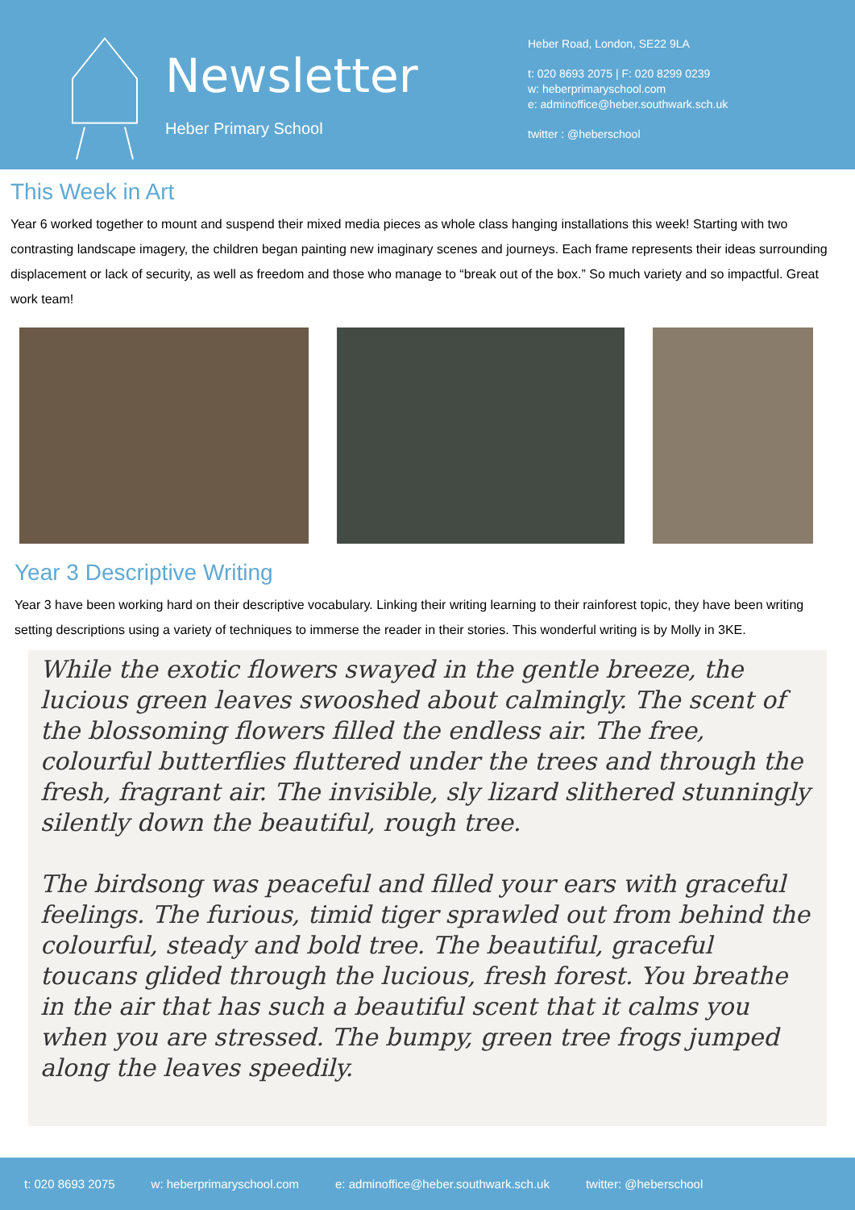Newsletter
Heber Primary School
Heber Road, London, SE22 9LA
t: 020 8693 2075 | F: 020 8299 0239
w: heberprimaryschool.com
e: adminoffice@heber.southwark.sch.uk
twitter : @heberschool
This Week in Art
Year 6 worked together to mount and suspend their mixed media pieces as whole class hanging installations this week! Starting with two contrasting landscape imagery, the children began painting new imaginary scenes and journeys. Each frame represents their ideas surrounding displacement or lack of security, as well as freedom and those who manage to “break out of the box.” So much variety and so impactful. Great work team!
Year 3 Descriptive Writing
Year 3 have been working hard on their descriptive vocabulary. Linking their writing learning to their rainforest topic, they have been writing setting descriptions using a variety of techniques to immerse the reader in their stories. This wonderful writing is by Molly in 3KE.
While the exotic flowers swayed in the gentle breeze, the lucious green leaves swooshed about calmingly. The scent of the blossoming flowers filled the endless air. The free, colourful butterflies fluttered under the trees and through the fresh, fragrant air. The invisible, sly lizard slithered stunningly silently down the beautiful, rough tree.
The birdsong was peaceful and filled your ears with graceful feelings. The furious, timid tiger sprawled out from behind the colourful, steady and bold tree. The beautiful, graceful toucans glided through the lucious, fresh forest. You breathe in the air that has such a beautiful scent that it calms you when you are stressed. The bumpy, green tree frogs jumped along the leaves speedily.
t: 020 8693 2075 w: heberprimaryschool.com e: adminoffice@heber.southwark.sch.uk twitter: @heberschool